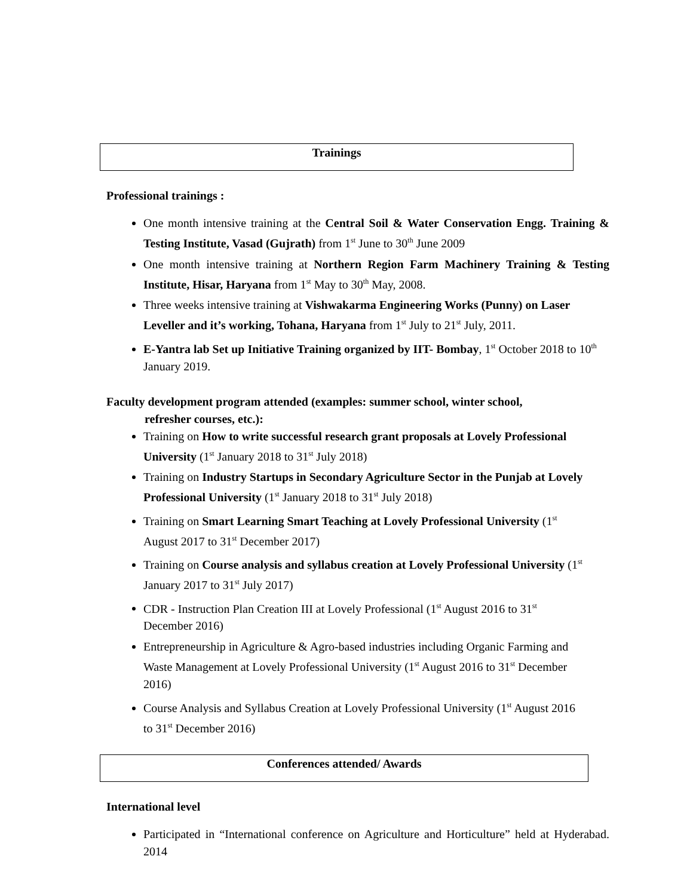Trainings
Professional trainings :
One month intensive training at the Central Soil & Water Conservation Engg. Training & Testing Institute, Vasad (Gujrath) from 1<sup>st</sup> June to 30<sup>th</sup> June 2009
One month intensive training at Northern Region Farm Machinery Training & Testing Institute, Hisar, Haryana from 1<sup>st</sup> May to 30<sup>th</sup> May, 2008.
Three weeks intensive training at Vishwakarma Engineering Works (Punny) on Laser Leveller and it’s working, Tohana, Haryana from 1<sup>st</sup> July to 21<sup>st</sup> July, 2011.
E-Yantra lab Set up Initiative Training organized by IIT- Bombay, 1<sup>st</sup> October 2018 to 10<sup>th</sup> January 2019.
Faculty development program attended (examples: summer school, winter school,
refresher courses, etc.):
Training on How to write successful research grant proposals at Lovely Professional University (1<sup>st</sup> January 2018 to 31<sup>st</sup> July 2018)
Training on Industry Startups in Secondary Agriculture Sector in the Punjab at Lovely Professional University (1<sup>st</sup> January 2018 to 31<sup>st</sup> July 2018)
Training on Smart Learning Smart Teaching at Lovely Professional University (1<sup>st</sup> August 2017 to 31<sup>st</sup> December 2017)
Training on Course analysis and syllabus creation at Lovely Professional University (1<sup>st</sup> January 2017 to 31<sup>st</sup> July 2017)
CDR - Instruction Plan Creation III at Lovely Professional (1<sup>st</sup> August 2016 to 31<sup>st</sup> December 2016)
Entrepreneurship in Agriculture & Agro-based industries including Organic Farming and Waste Management at Lovely Professional University (1<sup>st</sup> August 2016 to 31<sup>st</sup> December 2016)
Course Analysis and Syllabus Creation at Lovely Professional University (1<sup>st</sup> August 2016 to 31<sup>st</sup> December 2016)
Conferences attended/ Awards
International level
Participated in “International conference on Agriculture and Horticulture” held at Hyderabad. 2014